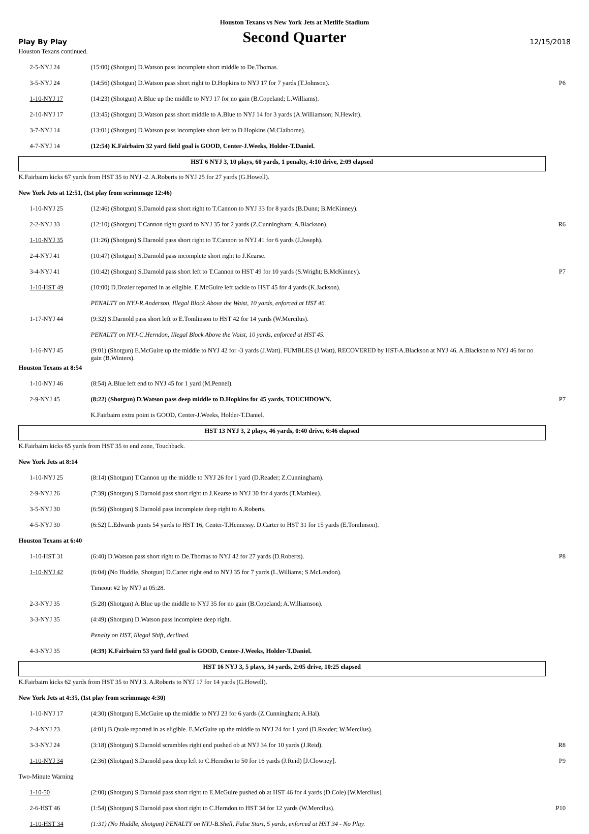Houston Texans vs New York Jets at Metlife Stadium
Play By Play
Second Quarter
12/15/2018
| Houston Texans continued. | | |
| 2-5-NYJ 24 | (15:00) (Shotgun) D.Watson pass incomplete short middle to De.Thomas. | |
| 3-5-NYJ 24 | (14:56) (Shotgun) D.Watson pass short right to D.Hopkins to NYJ 17 for 7 yards (T.Johnson). | P6 |
| 1-10-NYJ 17 | (14:23) (Shotgun) A.Blue up the middle to NYJ 17 for no gain (B.Copeland; L.Williams). | |
| 2-10-NYJ 17 | (13:45) (Shotgun) D.Watson pass short middle to A.Blue to NYJ 14 for 3 yards (A.Williamson; N.Hewitt). | |
| 3-7-NYJ 14 | (13:01) (Shotgun) D.Watson pass incomplete short left to D.Hopkins (M.Claiborne). | |
| 4-7-NYJ 14 | (12:54) K.Fairbairn 32 yard field goal is GOOD, Center-J.Weeks, Holder-T.Daniel. | |
| HST 6 NYJ 3, 10 plays, 60 yards, 1 penalty, 4:10 drive, 2:09 elapsed | | |
| K.Fairbairn kicks 67 yards from HST 35 to NYJ -2. A.Roberts to NYJ 25 for 27 yards (G.Howell). | | |
| New York Jets at 12:51, (1st play from scrimmage 12:46) | | |
| 1-10-NYJ 25 | (12:46) (Shotgun) S.Darnold pass short right to T.Cannon to NYJ 33 for 8 yards (B.Dunn; B.McKinney). | |
| 2-2-NYJ 33 | (12:10) (Shotgun) T.Cannon right guard to NYJ 35 for 2 yards (Z.Cunningham; A.Blackson). | R6 |
| 1-10-NYJ 35 | (11:26) (Shotgun) S.Darnold pass short right to T.Cannon to NYJ 41 for 6 yards (J.Joseph). | |
| 2-4-NYJ 41 | (10:47) (Shotgun) S.Darnold pass incomplete short right to J.Kearse. | |
| 3-4-NYJ 41 | (10:42) (Shotgun) S.Darnold pass short left to T.Cannon to HST 49 for 10 yards (S.Wright; B.McKinney). | P7 |
| 1-10-HST 49 | (10:00) D.Dozier reported in as eligible. E.McGuire left tackle to HST 45 for 4 yards (K.Jackson). | |
| | PENALTY on NYJ-R.Anderson, Illegal Block Above the Waist, 10 yards, enforced at HST 46. | |
| 1-17-NYJ 44 | (9:32) S.Darnold pass short left to E.Tomlinson to HST 42 for 14 yards (W.Mercilus). | |
| | PENALTY on NYJ-C.Herndon, Illegal Block Above the Waist, 10 yards, enforced at HST 45. | |
| 1-16-NYJ 45 | (9:01) (Shotgun) E.McGuire up the middle to NYJ 42 for -3 yards (J.Watt). FUMBLES (J.Watt), RECOVERED by HST-A.Blackson at NYJ 46. A.Blackson to NYJ 46 for no gain (B.Winters). | |
| Houston Texans at 8:54 | | |
| 1-10-NYJ 46 | (8:54) A.Blue left end to NYJ 45 for 1 yard (M.Pennel). | |
| 2-9-NYJ 45 | (8:22) (Shotgun) D.Watson pass deep middle to D.Hopkins for 45 yards, TOUCHDOWN. | P7 |
| | K.Fairbairn extra point is GOOD, Center-J.Weeks, Holder-T.Daniel. | |
| HST 13 NYJ 3, 2 plays, 46 yards, 0:40 drive, 6:46 elapsed | | |
| K.Fairbairn kicks 65 yards from HST 35 to end zone, Touchback. | | |
| New York Jets at 8:14 | | |
| 1-10-NYJ 25 | (8:14) (Shotgun) T.Cannon up the middle to NYJ 26 for 1 yard (D.Reader; Z.Cunningham). | |
| 2-9-NYJ 26 | (7:39) (Shotgun) S.Darnold pass short right to J.Kearse to NYJ 30 for 4 yards (T.Mathieu). | |
| 3-5-NYJ 30 | (6:56) (Shotgun) S.Darnold pass incomplete deep right to A.Roberts. | |
| 4-5-NYJ 30 | (6:52) L.Edwards punts 54 yards to HST 16, Center-T.Hennessy. D.Carter to HST 31 for 15 yards (E.Tomlinson). | |
| Houston Texans at 6:40 | | |
| 1-10-HST 31 | (6:40) D.Watson pass short right to De.Thomas to NYJ 42 for 27 yards (D.Roberts). | P8 |
| 1-10-NYJ 42 | (6:04) (No Huddle, Shotgun) D.Carter right end to NYJ 35 for 7 yards (L.Williams; S.McLendon). | |
| | Timeout #2 by NYJ at 05:28. | |
| 2-3-NYJ 35 | (5:28) (Shotgun) A.Blue up the middle to NYJ 35 for no gain (B.Copeland; A.Williamson). | |
| 3-3-NYJ 35 | (4:49) (Shotgun) D.Watson pass incomplete deep right. | |
| | Penalty on HST, Illegal Shift, declined. | |
| 4-3-NYJ 35 | (4:39) K.Fairbairn 53 yard field goal is GOOD, Center-J.Weeks, Holder-T.Daniel. | |
| HST 16 NYJ 3, 5 plays, 34 yards, 2:05 drive, 10:25 elapsed | | |
| K.Fairbairn kicks 62 yards from HST 35 to NYJ 3. A.Roberts to NYJ 17 for 14 yards (G.Howell). | | |
| New York Jets at 4:35, (1st play from scrimmage 4:30) | | |
| 1-10-NYJ 17 | (4:30) (Shotgun) E.McGuire up the middle to NYJ 23 for 6 yards (Z.Cunningham; A.Hal). | |
| 2-4-NYJ 23 | (4:01) B.Qvale reported in as eligible. E.McGuire up the middle to NYJ 24 for 1 yard (D.Reader; W.Mercilus). | |
| 3-3-NYJ 24 | (3:18) (Shotgun) S.Darnold scrambles right end pushed ob at NYJ 34 for 10 yards (J.Reid). | R8 |
| 1-10-NYJ 34 | (2:36) (Shotgun) S.Darnold pass deep left to C.Herndon to 50 for 16 yards (J.Reid) [J.Clowney]. | P9 |
| Two-Minute Warning | | |
| 1-10-50 | (2:00) (Shotgun) S.Darnold pass short right to E.McGuire pushed ob at HST 46 for 4 yards (D.Cole) [W.Mercilus]. | |
| 2-6-HST 46 | (1:54) (Shotgun) S.Darnold pass short right to C.Herndon to HST 34 for 12 yards (W.Mercilus). | P10 |
| 1-10-HST 34 | (1:31) (No Huddle, Shotgun) PENALTY on NYJ-B.Shell, False Start, 5 yards, enforced at HST 34 - No Play. | |